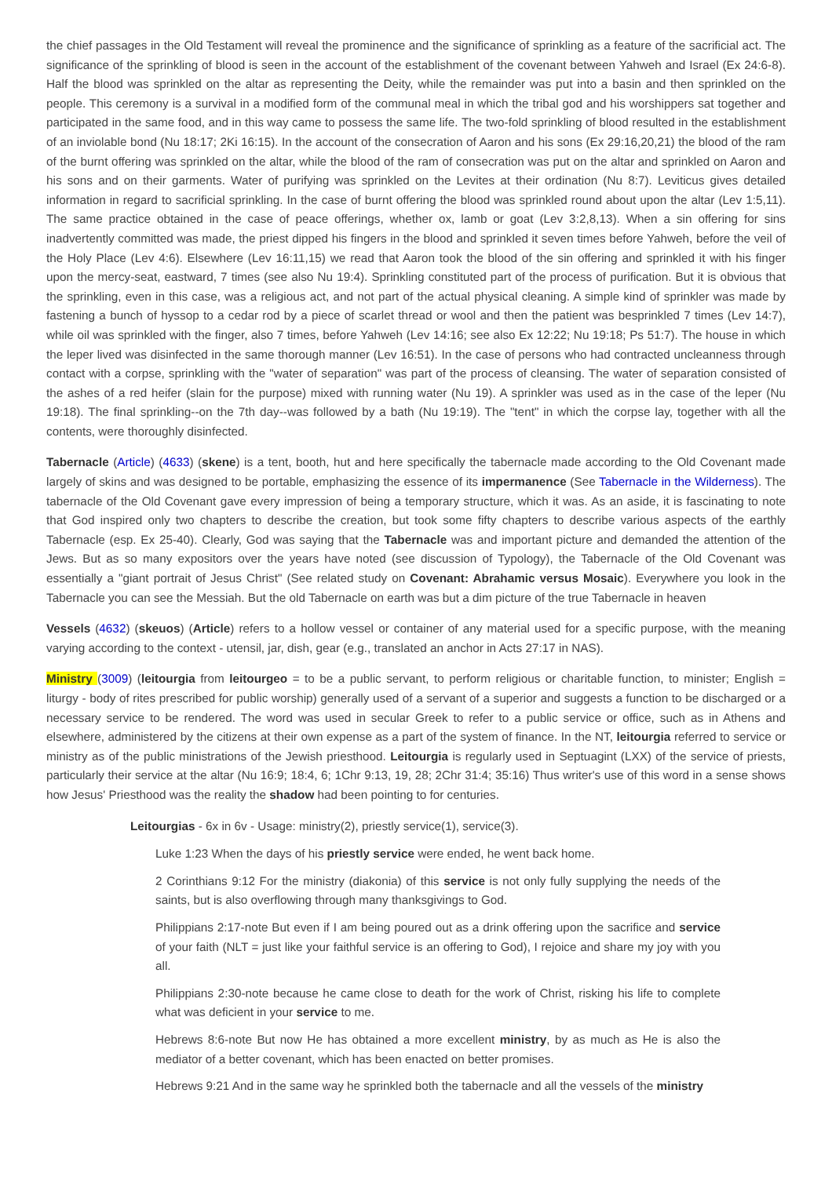the chief passages in the Old Testament will reveal the prominence and the significance of sprinkling as a feature of the sacrificial act. The significance of the sprinkling of blood is seen in the account of the establishment of the covenant between Yahweh and Israel (Ex 24:6-8). Half the blood was sprinkled on the altar as representing the Deity, while the remainder was put into a basin and then sprinkled on the people. This ceremony is a survival in a modified form of the communal meal in which the tribal god and his worshippers sat together and participated in the same food, and in this way came to possess the same life. The two-fold sprinkling of blood resulted in the establishment of an inviolable bond (Nu 18:17; 2Ki 16:15). In the account of the consecration of Aaron and his sons (Ex 29:16,20,21) the blood of the ram of the burnt offering was sprinkled on the altar, while the blood of the ram of consecration was put on the altar and sprinkled on Aaron and his sons and on their garments. Water of purifying was sprinkled on the Levites at their ordination (Nu 8:7). Leviticus gives detailed information in regard to sacrificial sprinkling. In the case of burnt offering the blood was sprinkled round about upon the altar (Lev 1:5,11). The same practice obtained in the case of peace offerings, whether ox, lamb or goat (Lev 3:2,8,13). When a sin offering for sins inadvertently committed was made, the priest dipped his fingers in the blood and sprinkled it seven times before Yahweh, before the veil of the Holy Place (Lev 4:6). Elsewhere (Lev 16:11,15) we read that Aaron took the blood of the sin offering and sprinkled it with his finger upon the mercy-seat, eastward, 7 times (see also Nu 19:4). Sprinkling constituted part of the process of purification. But it is obvious that the sprinkling, even in this case, was a religious act, and not part of the actual physical cleaning. A simple kind of sprinkler was made by fastening a bunch of hyssop to a cedar rod by a piece of scarlet thread or wool and then the patient was besprinkled 7 times (Lev 14:7), while oil was sprinkled with the finger, also 7 times, before Yahweh (Lev 14:16; see also Ex 12:22; Nu 19:18; Ps 51:7). The house in which the leper lived was disinfected in the same thorough manner (Lev 16:51). In the case of persons who had contracted uncleanness through contact with a corpse, sprinkling with the "water of separation" was part of the process of cleansing. The water of separation consisted of the ashes of a red heifer (slain for the purpose) mixed with running water (Nu 19). A sprinkler was used as in the case of the leper (Nu 19:18). The final sprinkling--on the 7th day--was followed by a bath (Nu 19:19). The "tent" in which the corpse lay, together with all the contents, were thoroughly disinfected.
Tabernacle (Article) (4633) (skene) is a tent, booth, hut and here specifically the tabernacle made according to the Old Covenant made largely of skins and was designed to be portable, emphasizing the essence of its impermanence (See Tabernacle in the Wilderness). The tabernacle of the Old Covenant gave every impression of being a temporary structure, which it was. As an aside, it is fascinating to note that God inspired only two chapters to describe the creation, but took some fifty chapters to describe various aspects of the earthly Tabernacle (esp. Ex 25-40). Clearly, God was saying that the Tabernacle was and important picture and demanded the attention of the Jews. But as so many expositors over the years have noted (see discussion of Typology), the Tabernacle of the Old Covenant was essentially a "giant portrait of Jesus Christ" (See related study on Covenant: Abrahamic versus Mosaic). Everywhere you look in the Tabernacle you can see the Messiah. But the old Tabernacle on earth was but a dim picture of the true Tabernacle in heaven
Vessels (4632) (skeuos) (Article) refers to a hollow vessel or container of any material used for a specific purpose, with the meaning varying according to the context - utensil, jar, dish, gear (e.g., translated an anchor in Acts 27:17 in NAS).
Ministry (3009) (leitourgia from leitourgeo = to be a public servant, to perform religious or charitable function, to minister; English = liturgy - body of rites prescribed for public worship) generally used of a servant of a superior and suggests a function to be discharged or a necessary service to be rendered. The word was used in secular Greek to refer to a public service or office, such as in Athens and elsewhere, administered by the citizens at their own expense as a part of the system of finance. In the NT, leitourgia referred to service or ministry as of the public ministrations of the Jewish priesthood. Leitourgia is regularly used in Septuagint (LXX) of the service of priests, particularly their service at the altar (Nu 16:9; 18:4, 6; 1Chr 9:13, 19, 28; 2Chr 31:4; 35:16) Thus writer's use of this word in a sense shows how Jesus' Priesthood was the reality the shadow had been pointing to for centuries.
Leitourgias - 6x in 6v - Usage: ministry(2), priestly service(1), service(3).
Luke 1:23 When the days of his priestly service were ended, he went back home.
2 Corinthians 9:12 For the ministry (diakonia) of this service is not only fully supplying the needs of the saints, but is also overflowing through many thanksgivings to God.
Philippians 2:17-note But even if I am being poured out as a drink offering upon the sacrifice and service of your faith (NLT = just like your faithful service is an offering to God), I rejoice and share my joy with you all.
Philippians 2:30-note because he came close to death for the work of Christ, risking his life to complete what was deficient in your service to me.
Hebrews 8:6-note But now He has obtained a more excellent ministry, by as much as He is also the mediator of a better covenant, which has been enacted on better promises.
Hebrews 9:21 And in the same way he sprinkled both the tabernacle and all the vessels of the ministry